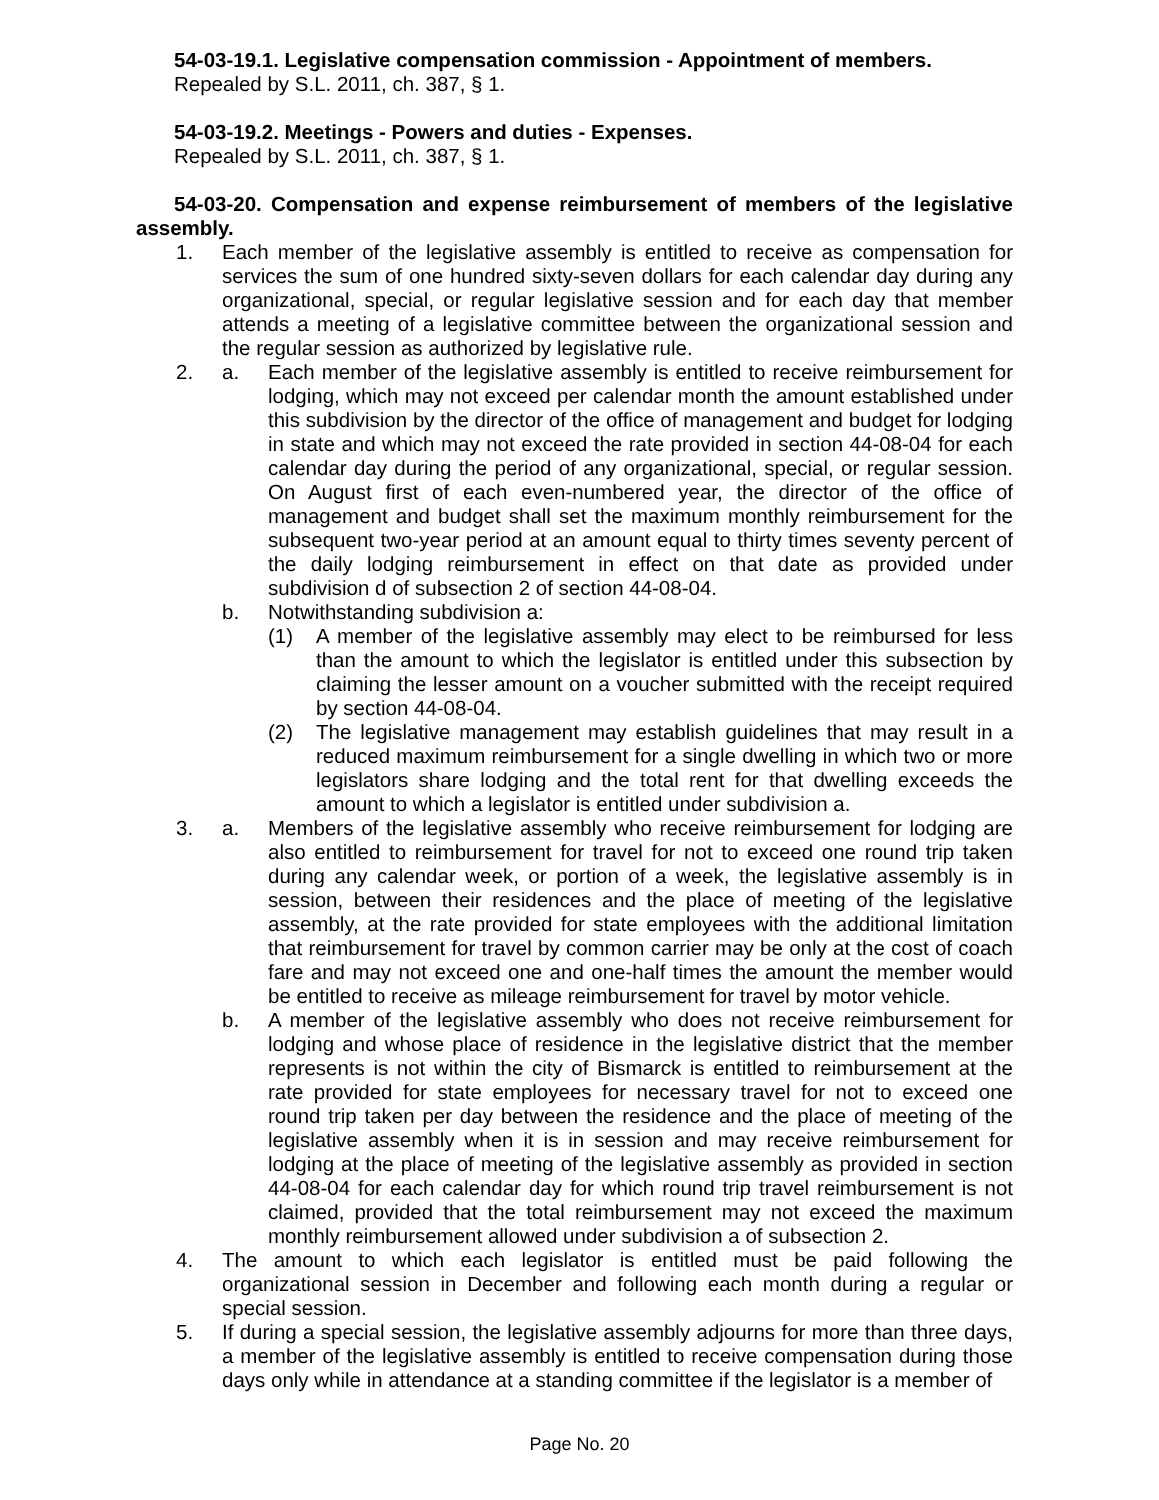54-03-19.1. Legislative compensation commission - Appointment of members.
Repealed by S.L. 2011, ch. 387, § 1.
54-03-19.2. Meetings - Powers and duties - Expenses.
Repealed by S.L. 2011, ch. 387, § 1.
54-03-20. Compensation and expense reimbursement of members of the legislative assembly.
1. Each member of the legislative assembly is entitled to receive as compensation for services the sum of one hundred sixty-seven dollars for each calendar day during any organizational, special, or regular legislative session and for each day that member attends a meeting of a legislative committee between the organizational session and the regular session as authorized by legislative rule.
2. a. Each member of the legislative assembly is entitled to receive reimbursement for lodging, which may not exceed per calendar month the amount established under this subdivision by the director of the office of management and budget for lodging in state and which may not exceed the rate provided in section 44-08-04 for each calendar day during the period of any organizational, special, or regular session. On August first of each even-numbered year, the director of the office of management and budget shall set the maximum monthly reimbursement for the subsequent two-year period at an amount equal to thirty times seventy percent of the daily lodging reimbursement in effect on that date as provided under subdivision d of subsection 2 of section 44-08-04.
b. Notwithstanding subdivision a:
(1) A member of the legislative assembly may elect to be reimbursed for less than the amount to which the legislator is entitled under this subsection by claiming the lesser amount on a voucher submitted with the receipt required by section 44-08-04.
(2) The legislative management may establish guidelines that may result in a reduced maximum reimbursement for a single dwelling in which two or more legislators share lodging and the total rent for that dwelling exceeds the amount to which a legislator is entitled under subdivision a.
3. a. Members of the legislative assembly who receive reimbursement for lodging are also entitled to reimbursement for travel for not to exceed one round trip taken during any calendar week, or portion of a week, the legislative assembly is in session, between their residences and the place of meeting of the legislative assembly, at the rate provided for state employees with the additional limitation that reimbursement for travel by common carrier may be only at the cost of coach fare and may not exceed one and one-half times the amount the member would be entitled to receive as mileage reimbursement for travel by motor vehicle.
b. A member of the legislative assembly who does not receive reimbursement for lodging and whose place of residence in the legislative district that the member represents is not within the city of Bismarck is entitled to reimbursement at the rate provided for state employees for necessary travel for not to exceed one round trip taken per day between the residence and the place of meeting of the legislative assembly when it is in session and may receive reimbursement for lodging at the place of meeting of the legislative assembly as provided in section 44-08-04 for each calendar day for which round trip travel reimbursement is not claimed, provided that the total reimbursement may not exceed the maximum monthly reimbursement allowed under subdivision a of subsection 2.
4. The amount to which each legislator is entitled must be paid following the organizational session in December and following each month during a regular or special session.
5. If during a special session, the legislative assembly adjourns for more than three days, a member of the legislative assembly is entitled to receive compensation during those days only while in attendance at a standing committee if the legislator is a member of
Page No. 20